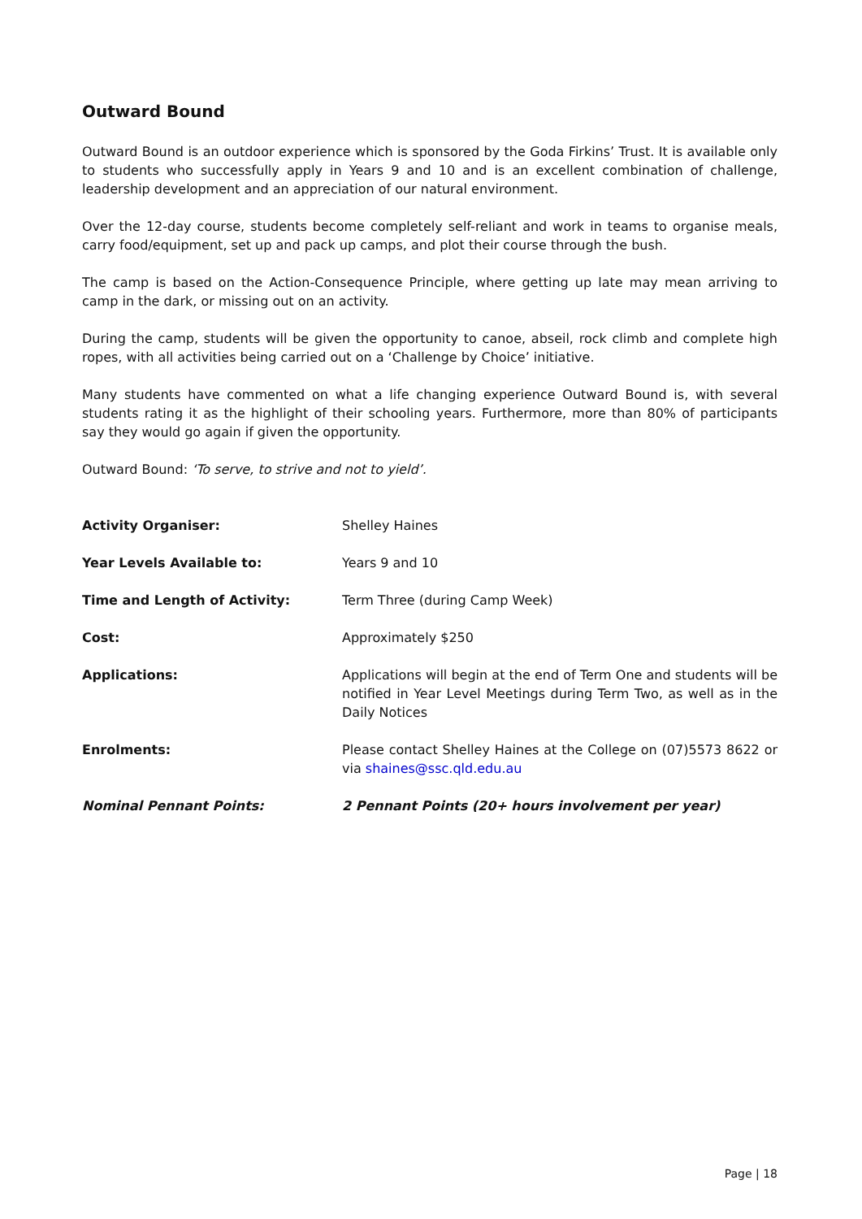Outward Bound
Outward Bound is an outdoor experience which is sponsored by the Goda Firkins’ Trust. It is available only to students who successfully apply in Years 9 and 10 and is an excellent combination of challenge, leadership development and an appreciation of our natural environment.
Over the 12-day course, students become completely self-reliant and work in teams to organise meals, carry food/equipment, set up and pack up camps, and plot their course through the bush.
The camp is based on the Action-Consequence Principle, where getting up late may mean arriving to camp in the dark, or missing out on an activity.
During the camp, students will be given the opportunity to canoe, abseil, rock climb and complete high ropes, with all activities being carried out on a ‘Challenge by Choice’ initiative.
Many students have commented on what a life changing experience Outward Bound is, with several students rating it as the highlight of their schooling years. Furthermore, more than 80% of participants say they would go again if given the opportunity.
Outward Bound: ‘To serve, to strive and not to yield’.
Activity Organiser: Shelley Haines
Year Levels Available to: Years 9 and 10
Time and Length of Activity: Term Three (during Camp Week)
Cost: Approximately $250
Applications: Applications will begin at the end of Term One and students will be notified in Year Level Meetings during Term Two, as well as in the Daily Notices
Enrolments: Please contact Shelley Haines at the College on (07)5573 8622 or via shaines@ssc.qld.edu.au
Nominal Pennant Points: 2 Pennant Points (20+ hours involvement per year)
Page | 18